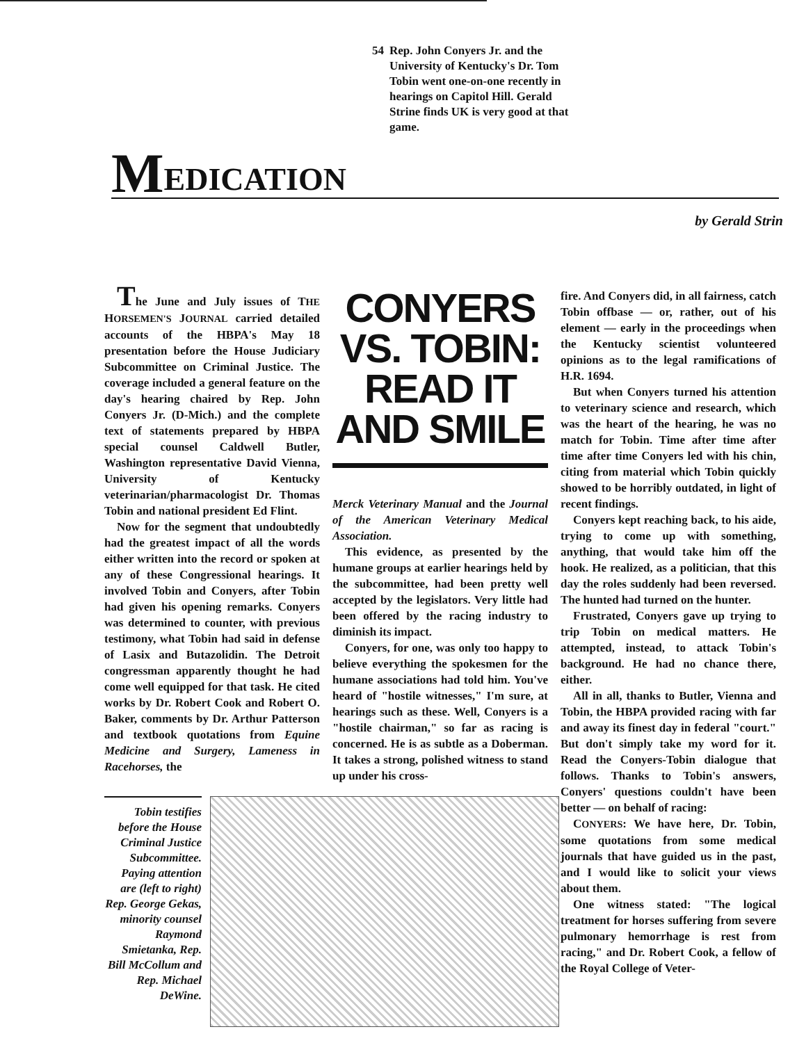54 Rep. John Conyers Jr. and the University of Kentucky's Dr. Tom Tobin went one-on-one recently in hearings on Capitol Hill. Gerald Strine finds UK is very good at that game.
M EDICATION
by Gerald Strin
The June and July issues of THE HORSEMEN'S JOURNAL carried detailed accounts of the HBPA's May 18 presentation before the House Judiciary Subcommittee on Criminal Justice. The coverage included a general feature on the day's hearing chaired by Rep. John Conyers Jr. (D-Mich.) and the complete text of statements prepared by HBPA special counsel Caldwell Butler, Washington representative David Vienna, University of Kentucky veterinarian/pharmacologist Dr. Thomas Tobin and national president Ed Flint.
Now for the segment that undoubtedly had the greatest impact of all the words either written into the record or spoken at any of these Congressional hearings. It involved Tobin and Conyers, after Tobin had given his opening remarks. Conyers was determined to counter, with previous testimony, what Tobin had said in defense of Lasix and Butazolidin. The Detroit congressman apparently thought he had come well equipped for that task. He cited works by Dr. Robert Cook and Robert O. Baker, comments by Dr. Arthur Patterson and textbook quotations from Equine Medicine and Surgery, Lameness in Racehorses, the
CONYERS VS. TOBIN: READ IT AND SMILE
Merck Veterinary Manual and the Journal of the American Veterinary Medical Association.
This evidence, as presented by the humane groups at earlier hearings held by the subcommittee, had been pretty well accepted by the legislators. Very little had been offered by the racing industry to diminish its impact.
Conyers, for one, was only too happy to believe everything the spokesmen for the humane associations had told him. You've heard of "hostile witnesses," I'm sure, at hearings such as these. Well, Conyers is a "hostile chairman," so far as racing is concerned. He is as subtle as a Doberman. It takes a strong, polished witness to stand up under his cross-
fire. And Conyers did, in all fairness, catch Tobin offbase — or, rather, out of his element — early in the proceedings when the Kentucky scientist volunteered opinions as to the legal ramifications of H.R. 1694.
But when Conyers turned his attention to veterinary science and research, which was the heart of the hearing, he was no match for Tobin. Time after time after time after time Conyers led with his chin, citing from material which Tobin quickly showed to be horribly outdated, in light of recent findings.
Conyers kept reaching back, to his aide, trying to come up with something, anything, that would take him off the hook. He realized, as a politician, that this day the roles suddenly had been reversed. The hunted had turned on the hunter.
Frustrated, Conyers gave up trying to trip Tobin on medical matters. He attempted, instead, to attack Tobin's background. He had no chance there, either.
All in all, thanks to Butler, Vienna and Tobin, the HBPA provided racing with far and away its finest day in federal "court." But don't simply take my word for it. Read the Conyers-Tobin dialogue that follows. Thanks to Tobin's answers, Conyers' questions couldn't have been better — on behalf of racing:
CONYERS: We have here, Dr. Tobin, some quotations from some medical journals that have guided us in the past, and I would like to solicit your views about them.
One witness stated: "The logical treatment for horses suffering from severe pulmonary hemorrhage is rest from racing," and Dr. Robert Cook, a fellow of the Royal College of Veter-
Tobin testifies before the House Criminal Justice Subcommittee. Paying attention are (left to right) Rep. George Gekas, minority counsel Raymond Smietanka, Rep. Bill McCollum and Rep. Michael DeWine.